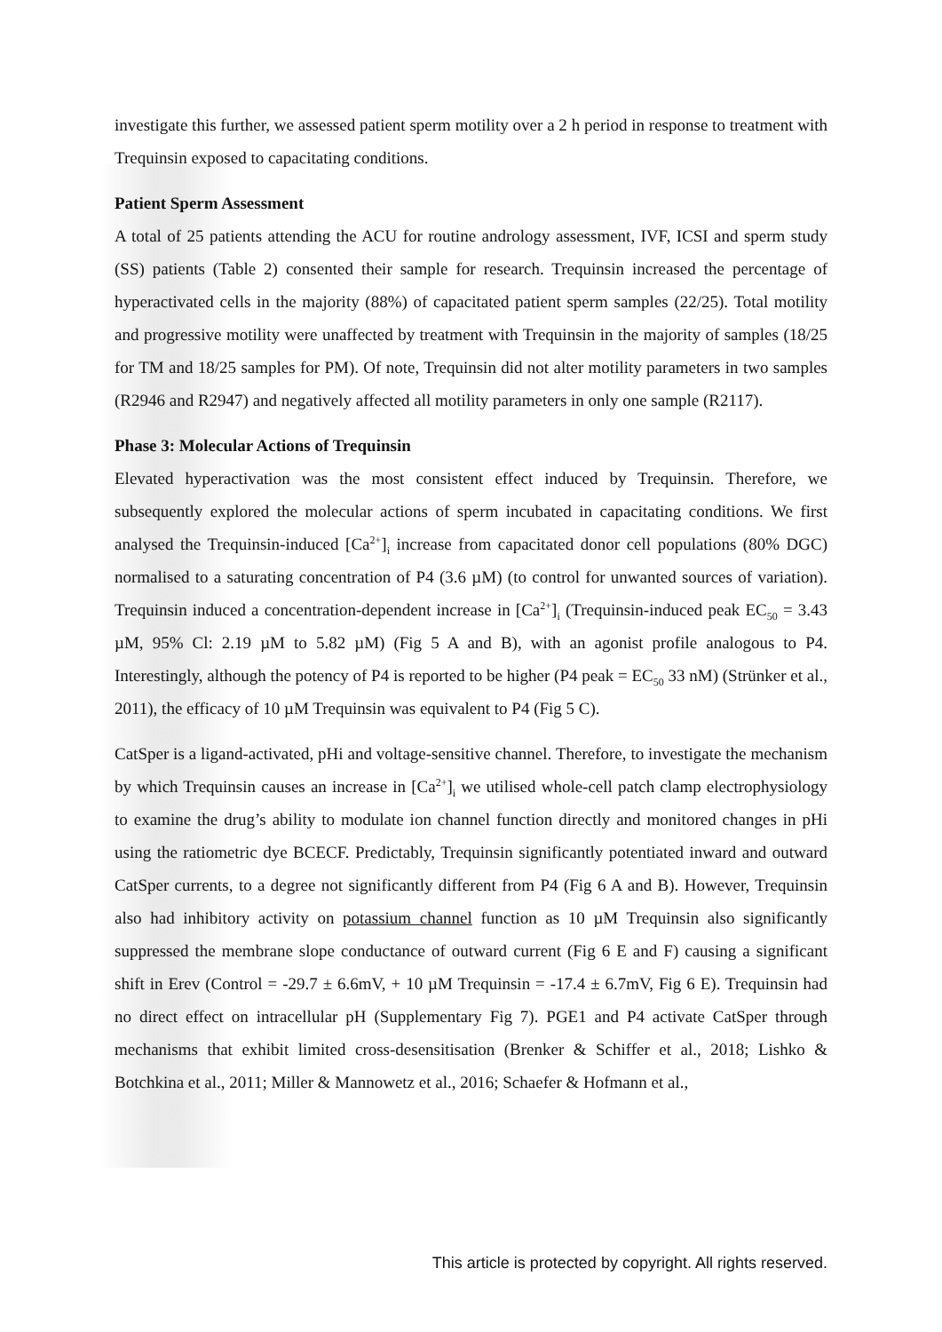investigate this further, we assessed patient sperm motility over a 2 h period in response to treatment with Trequinsin exposed to capacitating conditions.
Patient Sperm Assessment
A total of 25 patients attending the ACU for routine andrology assessment, IVF, ICSI and sperm study (SS) patients (Table 2) consented their sample for research. Trequinsin increased the percentage of hyperactivated cells in the majority (88%) of capacitated patient sperm samples (22/25). Total motility and progressive motility were unaffected by treatment with Trequinsin in the majority of samples (18/25 for TM and 18/25 samples for PM). Of note, Trequinsin did not alter motility parameters in two samples (R2946 and R2947) and negatively affected all motility parameters in only one sample (R2117).
Phase 3: Molecular Actions of Trequinsin
Elevated hyperactivation was the most consistent effect induced by Trequinsin. Therefore, we subsequently explored the molecular actions of sperm incubated in capacitating conditions. We first analysed the Trequinsin-induced [Ca<sup>2+</sup>]<sub>i</sub> increase from capacitated donor cell populations (80% DGC) normalised to a saturating concentration of P4 (3.6 µM) (to control for unwanted sources of variation). Trequinsin induced a concentration-dependent increase in [Ca<sup>2+</sup>]<sub>i</sub> (Trequinsin-induced peak EC<sub>50</sub> = 3.43 µM, 95% Cl: 2.19 µM to 5.82 µM) (Fig 5 A and B), with an agonist profile analogous to P4. Interestingly, although the potency of P4 is reported to be higher (P4 peak = EC<sub>50</sub> 33 nM) (Strünker et al., 2011), the efficacy of 10 µM Trequinsin was equivalent to P4 (Fig 5 C).
CatSper is a ligand-activated, pHi and voltage-sensitive channel. Therefore, to investigate the mechanism by which Trequinsin causes an increase in [Ca<sup>2+</sup>]<sub>i</sub> we utilised whole-cell patch clamp electrophysiology to examine the drug’s ability to modulate ion channel function directly and monitored changes in pHi using the ratiometric dye BCECF. Predictably, Trequinsin significantly potentiated inward and outward CatSper currents, to a degree not significantly different from P4 (Fig 6 A and B). However, Trequinsin also had inhibitory activity on potassium channel function as 10 µM Trequinsin also significantly suppressed the membrane slope conductance of outward current (Fig 6 E and F) causing a significant shift in Erev (Control = -29.7 ± 6.6mV, + 10 µM Trequinsin = -17.4 ± 6.7mV, Fig 6 E). Trequinsin had no direct effect on intracellular pH (Supplementary Fig 7). PGE1 and P4 activate CatSper through mechanisms that exhibit limited cross-desensitisation (Brenker & Schiffer et al., 2018; Lishko & Botchkina et al., 2011; Miller & Mannowetz et al., 2016; Schaefer & Hofmann et al.,
This article is protected by copyright. All rights reserved.